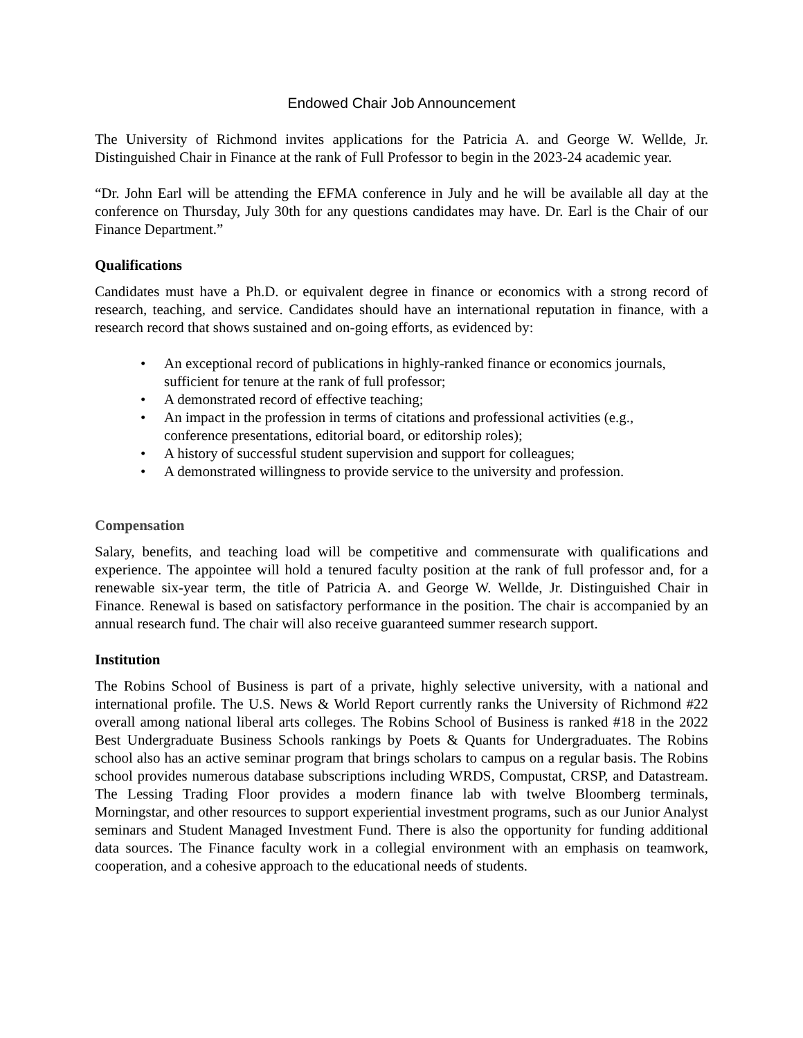Endowed Chair Job Announcement
The University of Richmond invites applications for the Patricia A. and George W. Wellde, Jr. Distinguished Chair in Finance at the rank of Full Professor to begin in the 2023-24 academic year.
“Dr. John Earl will be attending the EFMA conference in July and he will be available all day at the conference on Thursday, July 30th for any questions candidates may have. Dr. Earl is the Chair of our Finance Department.”
Qualifications
Candidates must have a Ph.D. or equivalent degree in finance or economics with a strong record of research, teaching, and service. Candidates should have an international reputation in finance, with a research record that shows sustained and on-going efforts, as evidenced by:
• An exceptional record of publications in highly-ranked finance or economics journals, sufficient for tenure at the rank of full professor;
• A demonstrated record of effective teaching;
• An impact in the profession in terms of citations and professional activities (e.g., conference presentations, editorial board, or editorship roles);
• A history of successful student supervision and support for colleagues;
• A demonstrated willingness to provide service to the university and profession.
Compensation
Salary, benefits, and teaching load will be competitive and commensurate with qualifications and experience. The appointee will hold a tenured faculty position at the rank of full professor and, for a renewable six-year term, the title of Patricia A. and George W. Wellde, Jr. Distinguished Chair in Finance. Renewal is based on satisfactory performance in the position. The chair is accompanied by an annual research fund. The chair will also receive guaranteed summer research support.
Institution
The Robins School of Business is part of a private, highly selective university, with a national and international profile. The U.S. News & World Report currently ranks the University of Richmond #22 overall among national liberal arts colleges. The Robins School of Business is ranked #18 in the 2022 Best Undergraduate Business Schools rankings by Poets & Quants for Undergraduates. The Robins school also has an active seminar program that brings scholars to campus on a regular basis. The Robins school provides numerous database subscriptions including WRDS, Compustat, CRSP, and Datastream. The Lessing Trading Floor provides a modern finance lab with twelve Bloomberg terminals, Morningstar, and other resources to support experiential investment programs, such as our Junior Analyst seminars and Student Managed Investment Fund. There is also the opportunity for funding additional data sources. The Finance faculty work in a collegial environment with an emphasis on teamwork, cooperation, and a cohesive approach to the educational needs of students.